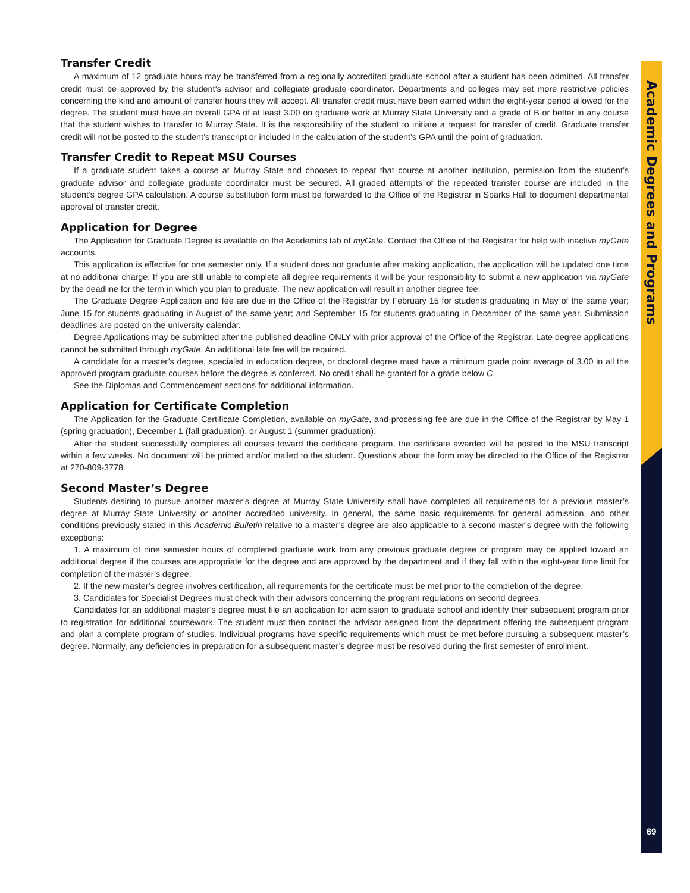Academic Degrees and Programs
Transfer Credit
A maximum of 12 graduate hours may be transferred from a regionally accredited graduate school after a student has been admitted. All transfer credit must be approved by the student’s advisor and collegiate graduate coordinator. Departments and colleges may set more restrictive policies concerning the kind and amount of transfer hours they will accept. All transfer credit must have been earned within the eight-year period allowed for the degree. The student must have an overall GPA of at least 3.00 on graduate work at Murray State University and a grade of B or better in any course that the student wishes to transfer to Murray State. It is the responsibility of the student to initiate a request for transfer of credit. Graduate transfer credit will not be posted to the student’s transcript or included in the calculation of the student’s GPA until the point of graduation.
Transfer Credit to Repeat MSU Courses
If a graduate student takes a course at Murray State and chooses to repeat that course at another institution, permission from the student’s graduate advisor and collegiate graduate coordinator must be secured. All graded attempts of the repeated transfer course are included in the student’s degree GPA calculation. A course substitution form must be forwarded to the Office of the Registrar in Sparks Hall to document departmental approval of transfer credit.
Application for Degree
The Application for Graduate Degree is available on the Academics tab of myGate. Contact the Office of the Registrar for help with inactive myGate accounts.
This application is effective for one semester only. If a student does not graduate after making application, the application will be updated one time at no additional charge. If you are still unable to complete all degree requirements it will be your responsibility to submit a new application via myGate by the deadline for the term in which you plan to graduate. The new application will result in another degree fee.
The Graduate Degree Application and fee are due in the Office of the Registrar by February 15 for students graduating in May of the same year; June 15 for students graduating in August of the same year; and September 15 for students graduating in December of the same year. Submission deadlines are posted on the university calendar.
Degree Applications may be submitted after the published deadline ONLY with prior approval of the Office of the Registrar. Late degree applications cannot be submitted through myGate. An additional late fee will be required.
A candidate for a master’s degree, specialist in education degree, or doctoral degree must have a minimum grade point average of 3.00 in all the approved program graduate courses before the degree is conferred. No credit shall be granted for a grade below C.
See the Diplomas and Commencement sections for additional information.
Application for Certificate Completion
The Application for the Graduate Certificate Completion, available on myGate, and processing fee are due in the Office of the Registrar by May 1 (spring graduation), December 1 (fall graduation), or August 1 (summer graduation).
After the student successfully completes all courses toward the certificate program, the certificate awarded will be posted to the MSU transcript within a few weeks. No document will be printed and/or mailed to the student. Questions about the form may be directed to the Office of the Registrar at 270-809-3778.
Second Master’s Degree
Students desiring to pursue another master’s degree at Murray State University shall have completed all requirements for a previous master’s degree at Murray State University or another accredited university. In general, the same basic requirements for general admission, and other conditions previously stated in this Academic Bulletin relative to a master’s degree are also applicable to a second master’s degree with the following exceptions:
1. A maximum of nine semester hours of completed graduate work from any previous graduate degree or program may be applied toward an additional degree if the courses are appropriate for the degree and are approved by the department and if they fall within the eight-year time limit for completion of the master’s degree.
2. If the new master’s degree involves certification, all requirements for the certificate must be met prior to the completion of the degree.
3. Candidates for Specialist Degrees must check with their advisors concerning the program regulations on second degrees.
Candidates for an additional master’s degree must file an application for admission to graduate school and identify their subsequent program prior to registration for additional coursework. The student must then contact the advisor assigned from the department offering the subsequent program and plan a complete program of studies. Individual programs have specific requirements which must be met before pursuing a subsequent master’s degree. Normally, any deficiencies in preparation for a subsequent master’s degree must be resolved during the first semester of enrollment.
69